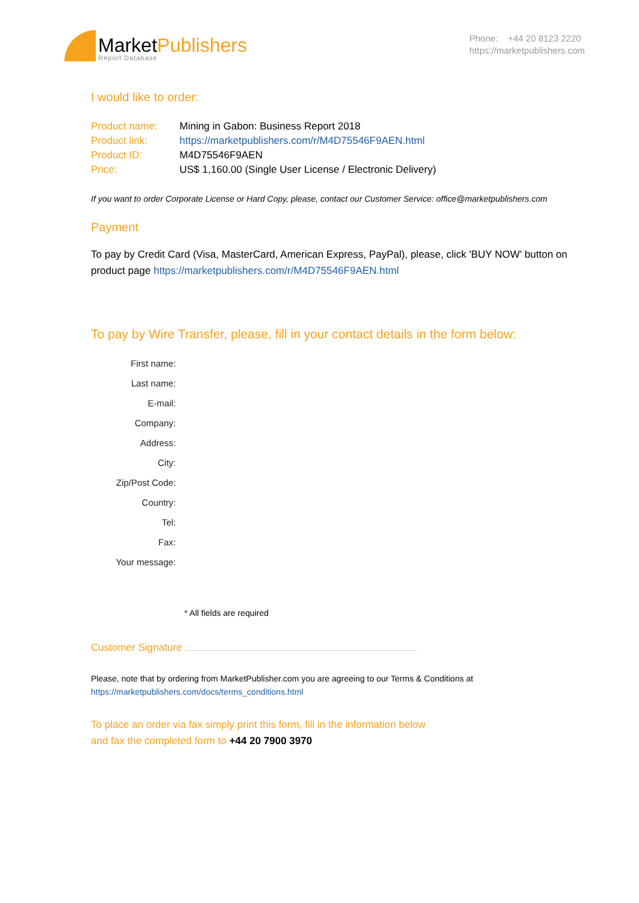MarketPublishers
Report Database
Phone: +44 20 8123 2220
https://marketpublishers.com
I would like to order:
| Product name: | Mining in Gabon: Business Report 2018 |
| Product link: | https://marketpublishers.com/r/M4D75546F9AEN.html |
| Product ID: | M4D75546F9AEN |
| Price: | US$ 1,160.00 (Single User License / Electronic Delivery) |
If you want to order Corporate License or Hard Copy, please, contact our Customer Service: office@marketpublishers.com
Payment
To pay by Credit Card (Visa, MasterCard, American Express, PayPal), please, click 'BUY NOW' button on product page https://marketpublishers.com/r/M4D75546F9AEN.html
To pay by Wire Transfer, please, fill in your contact details in the form below:
| First name: | |
| Last name: | |
| E-mail: | |
| Company: | |
| Address: | |
| City: | |
| Zip/Post Code: | |
| Country: | |
| Tel: | |
| Fax: | |
| Your message: | |
* All fields are required
Customer Signature
Please, note that by ordering from MarketPublisher.com you are agreeing to our Terms & Conditions at
https://marketpublishers.com/docs/terms_conditions.html
To place an order via fax simply print this form, fill in the information below
and fax the completed form to +44 20 7900 3970